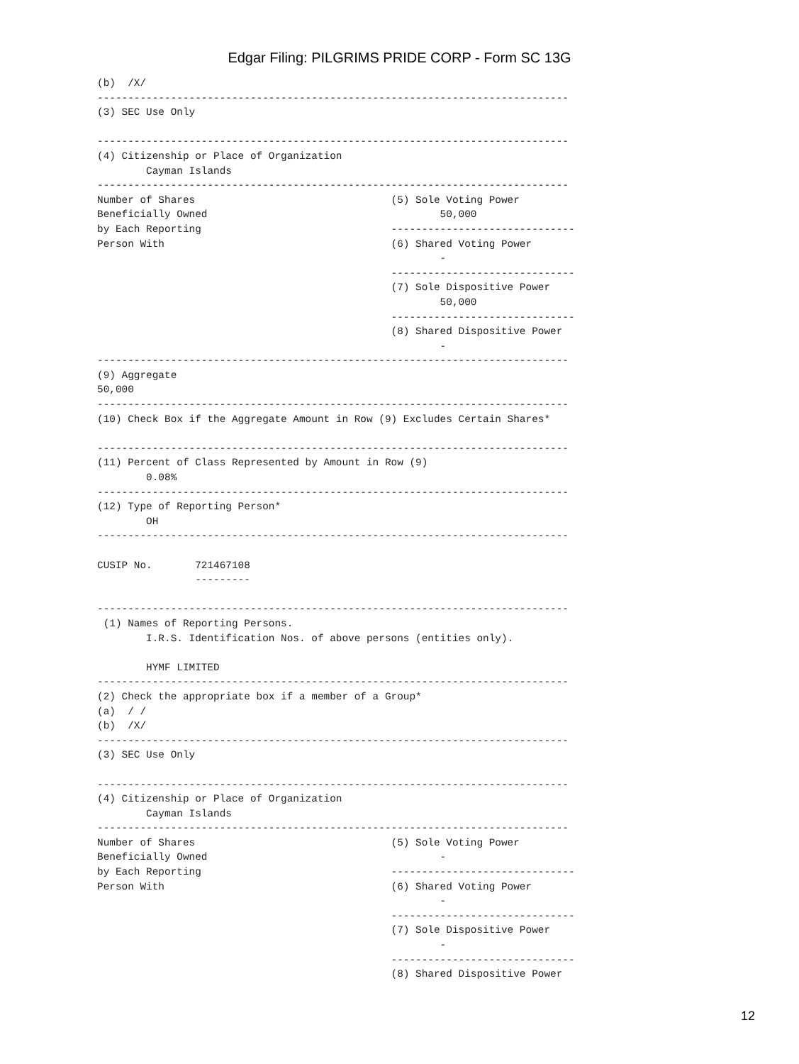Edgar Filing: PILGRIMS PRIDE CORP - Form SC 13G
(b)  /X/
-----------------------------------------------------------------------------
(3) SEC Use Only

-----------------------------------------------------------------------------
(4) Citizenship or Place of Organization
        Cayman Islands
-----------------------------------------------------------------------------
Number of Shares                                (5) Sole Voting Power
Beneficially Owned                                      50,000
by Each Reporting                               ------------------------------
Person With                                     (6) Shared Voting Power
                                                        -
                                                ------------------------------
                                                (7) Sole Dispositive Power
                                                        50,000
                                                ------------------------------
                                                (8) Shared Dispositive Power
                                                        -
-----------------------------------------------------------------------------
(9) Aggregate
50,000
-----------------------------------------------------------------------------
(10) Check Box if the Aggregate Amount in Row (9) Excludes Certain Shares*

-----------------------------------------------------------------------------
(11) Percent of Class Represented by Amount in Row (9)
        0.08%
-----------------------------------------------------------------------------
(12) Type of Reporting Person*
        OH
-----------------------------------------------------------------------------

CUSIP No.       721467108
                ---------

-----------------------------------------------------------------------------
 (1) Names of Reporting Persons.
        I.R.S. Identification Nos. of above persons (entities only).

        HYMF LIMITED
-----------------------------------------------------------------------------
(2) Check the appropriate box if a member of a Group*
(a)  / /
(b)  /X/
-----------------------------------------------------------------------------
(3) SEC Use Only

-----------------------------------------------------------------------------
(4) Citizenship or Place of Organization
        Cayman Islands
-----------------------------------------------------------------------------
Number of Shares                                (5) Sole Voting Power
Beneficially Owned                                      -
by Each Reporting                               ------------------------------
Person With                                     (6) Shared Voting Power
                                                        -
                                                ------------------------------
                                                (7) Sole Dispositive Power
                                                        -
                                                ------------------------------
                                                (8) Shared Dispositive Power
12